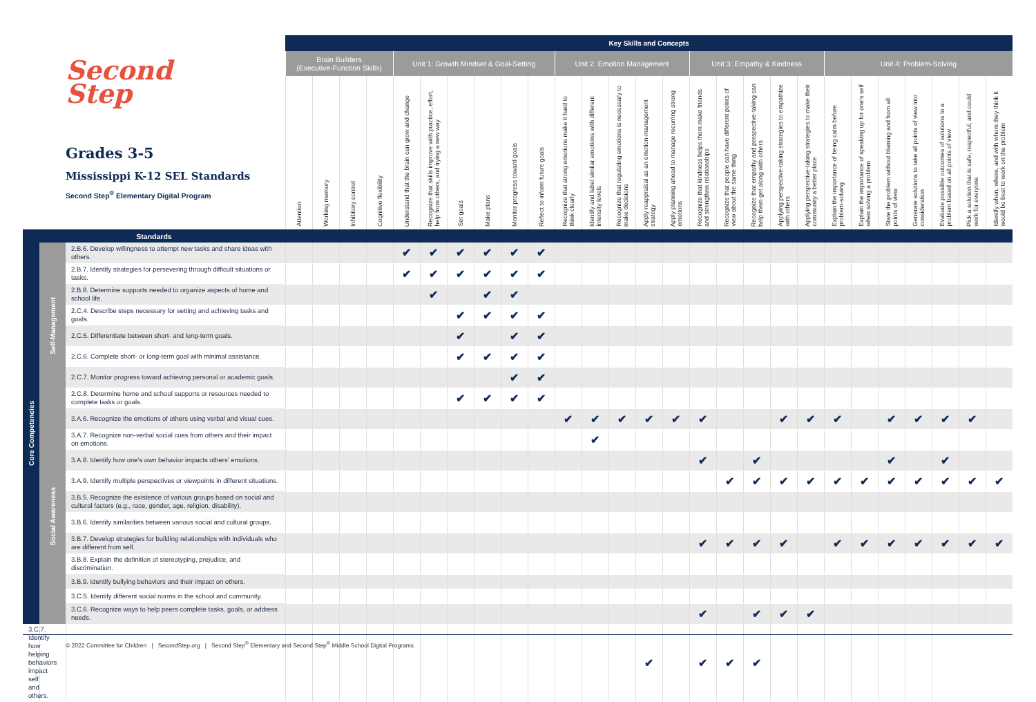| Second Step Grades 3-5 Mississippi K-12 SEL Standards Second Step<sup>®</sup> Elementary Digital Program | | | Key Skills and Concepts | | | | | | | | | | | | | | | | | | | | | | | | | | |
| --- | --- | --- | --- | --- | --- | --- | --- | --- | --- | --- | --- | --- | --- | --- | --- | --- | --- | --- | --- | --- | --- | --- | --- | --- | --- | --- | --- | --- | --- |
| | | | Brain Builders (Executive-Function Skills) | | | | Unit 1: Growth Mindset & Goal-Setting | | | | | | Unit 2: Emotion Management | | | | | Unit 3: Empathy & Kindness | | | | | Unit 4: Problem-Solving | | | | | | |
| | | | Attention | Working memory | Inhibitory control | Cognitive flexibility | Understand that the brain can grow and change | Recognize that skills improve with practice, effort, help from others, and trying a new way | Set goals | Make plans | Monitor progress toward goals | Reflect to inform future goals | Recognize that strong emotions make it hard to think clearly | Identify and label similar emotions with different intensity levels | Recognize that regulating emotions is necessary to make decisions | Apply reappraisal as an emotion-management strategy | Apply planning ahead to manage recurring strong emotions | Recognize that kindness helps them make friends and strengthen relationships | Recognize that people can have different points of view about the same thing | Recognize that empathy and perspective-taking can help them get along with others | Applying perspective-taking strategies to empathize with others | Applying perspective-taking strategies to make their community a better place | Explain the importance of being calm before problem-solving | Explain the importance of speaking up for one's self when solving a problem | State the problem without blaming and from all points of view | Generate solutions to take all points of view into consideration | Evaluate possible outcomes of solutions to a problem based on all points of view | Pick a solution that is safe, respectful, and could work for everyone | Identify when, where, and with whom they think it would be best to work on the problem |
| Standards | | | | | | | | | | | | | | | | | | | | | | | | | | | | | |
| Core Competencies | Self-Management | 2.B.6. Develop willingness to attempt new tasks and share ideas with others. | | | | | ✔ | ✔ | ✔ | ✔ | ✔ | ✔ | | | | | | | | | | | | | | | | | |
| | | 2.B.7. Identify strategies for persevering through difficult situations or tasks. | | | | | ✔ | ✔ | ✔ | ✔ | ✔ | ✔ | | | | | | | | | | | | | | | | | |
| | | 2.B.8. Determine supports needed to organize aspects of home and school life. | | | | | | ✔ | | ✔ | ✔ | | | | | | | | | | | | | | | | | | |
| | | 2.C.4. Describe steps necessary for setting and achieving tasks and goals. | | | | | | | ✔ | ✔ | ✔ | ✔ | | | | | | | | | | | | | | | | | |
| | | 2.C.5. Differentiate between short- and long-term goals. | | | | | | | ✔ | | ✔ | ✔ | | | | | | | | | | | | | | | | | |
| | | 2.C.6. Complete short- or long-term goal with minimal assistance. | | | | | | | ✔ | ✔ | ✔ | ✔ | | | | | | | | | | | | | | | | | |
| | | 2.C.7. Monitor progress toward achieving personal or academic goals. | | | | | | | | | ✔ | ✔ | | | | | | | | | | | | | | | | | |
| | | 2.C.8. Determine home and school supports or resources needed to complete tasks or goals. | | | | | | | ✔ | ✔ | ✔ | ✔ | | | | | | | | | | | | | | | | | |
| | Social Awareness | 3.A.6. Recognize the emotions of others using verbal and visual cues. | | | | | | | | | | | ✔ | ✔ | ✔ | ✔ | ✔ | ✔ | | | ✔ | ✔ | ✔ | | ✔ | ✔ | ✔ | ✔ | |
| | | 3.A.7. Recognize non-verbal social cues from others and their impact on emotions. | | | | | | | | | | | | ✔ | | | | | | | | | | | | | | | |
| | | 3.A.8. Identify how one's own behavior impacts others' emotions. | | | | | | | | | | | | | | | | ✔ | | ✔ | | | | | ✔ | | ✔ | | |
| | | 3.A.9. Identify multiple perspectives or viewpoints in different situations. | | | | | | | | | | | | | | | | | ✔ | ✔ | ✔ | ✔ | ✔ | ✔ | ✔ | ✔ | ✔ | ✔ | ✔ |
| | | 3.B.5. Recognize the existence of various groups based on social and cultural factors (e.g., race, gender, age, religion, disability). | | | | | | | | | | | | | | | | | | | | | | | | | | | |
| | | 3.B.6. Identify similarities between various social and cultural groups. | | | | | | | | | | | | | | | | | | | | | | | | | | | |
| | | 3.B.7. Develop strategies for building relationships with individuals who are different from self. | | | | | | | | | | | | | | | | ✔ | ✔ | ✔ | ✔ | | ✔ | ✔ | ✔ | ✔ | ✔ | ✔ | ✔ |
| | | 3.B.8. Explain the definition of stereotyping, prejudice, and discrimination. | | | | | | | | | | | | | | | | | | | | | | | | | | | |
| | | 3.B.9. Identify bullying behaviors and their impact on others. | | | | | | | | | | | | | | | | | | | | | | | | | | | |
| | | 3.C.5. Identify different social norms in the school and community. | | | | | | | | | | | | | | | | | | | | | | | | | | | |
| | | 3.C.6. Recognize ways to help peers complete tasks, goals, or address needs. | | | | | | | | | | | | | | | | ✔ | | ✔ | ✔ | ✔ | | | | | | | |
| 3.C.7. Identify how helping behaviors impact self and others. | | | | | | | | | | | | | | | | ✔ | | ✔ | ✔ | ✔ | | | | | | | | | |
© 2022 Committee for Children | SecondStep.org | Second Step<sup>®</sup> Elementary and Second Step<sup>®</sup> Middle School Digital Programs